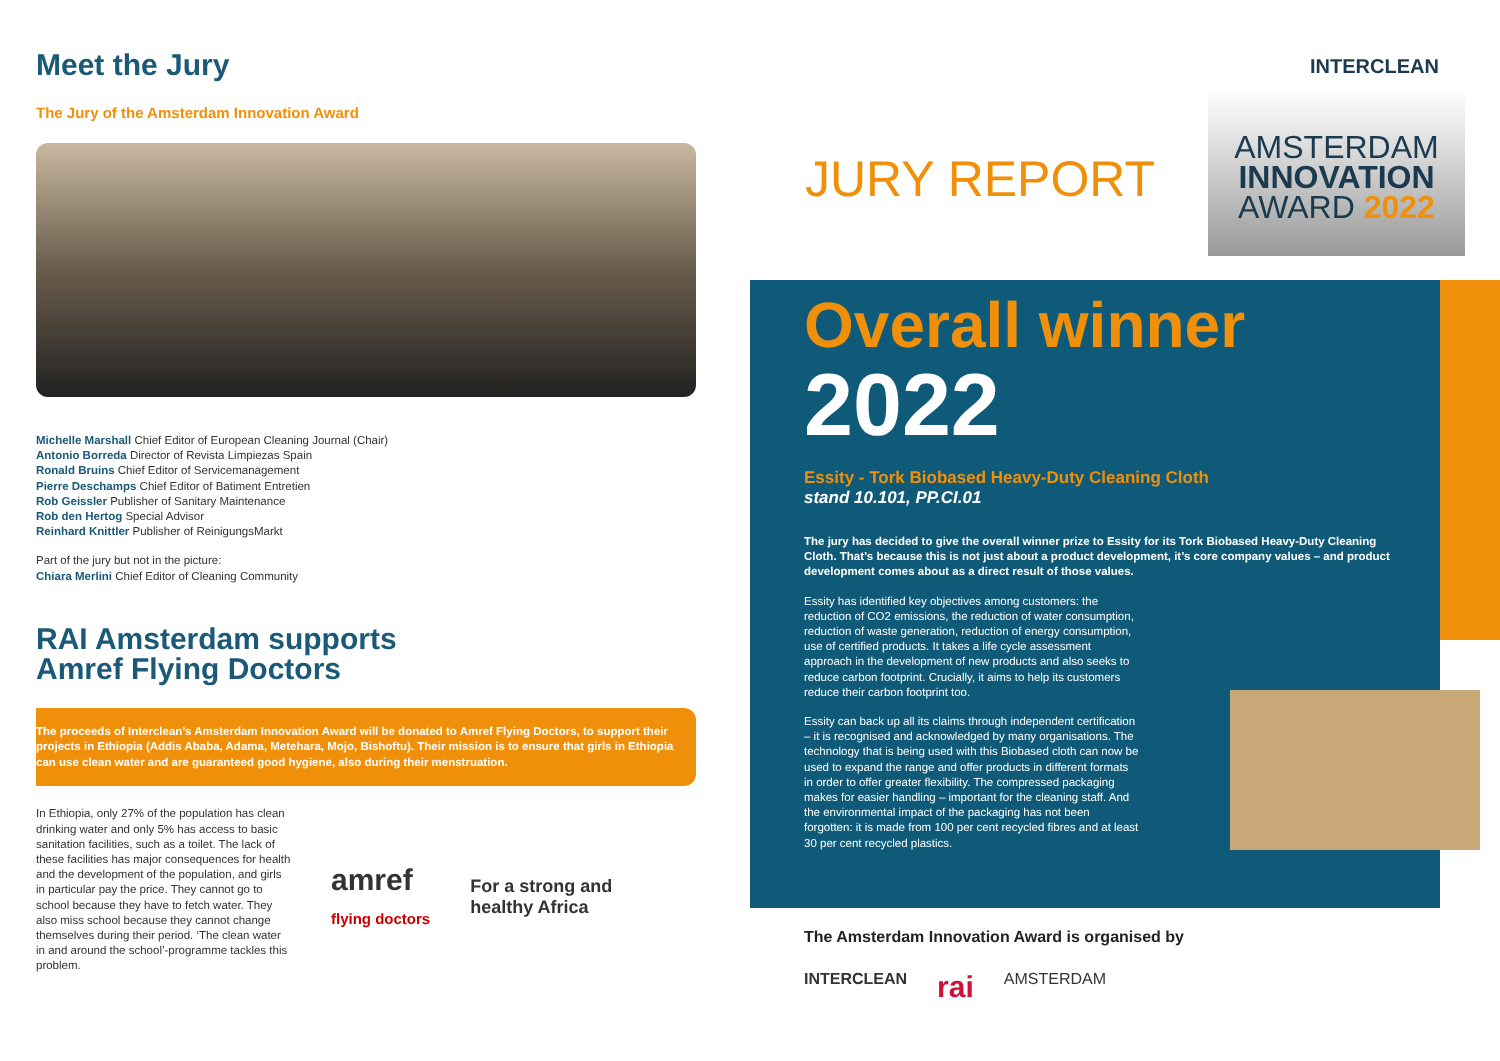Meet the Jury
The Jury of the Amsterdam Innovation Award
Michelle Marshall Chief Editor of European Cleaning Journal (Chair)
Antonio Borreda Director of Revista Limpiezas Spain
Ronald Bruins Chief Editor of Servicemanagement
Pierre Deschamps Chief Editor of Batiment Entretien
Rob Geissler Publisher of Sanitary Maintenance
Rob den Hertog Special Advisor
Reinhard Knittler Publisher of ReinigungsMarkt
Part of the jury but not in the picture:
Chiara Merlini Chief Editor of Cleaning Community
RAI Amsterdam supports
Amref Flying Doctors
The proceeds of Interclean’s Amsterdam Innovation Award will be donated to Amref Flying Doctors, to support their projects in Ethiopia (Addis Ababa, Adama, Metehara, Mojo, Bishoftu). Their mission is to ensure that girls in Ethiopia can use clean water and are guaranteed good hygiene, also during their menstruation.
In Ethiopia, only 27% of the population has clean drinking water and only 5% has access to basic sanitation facilities, such as a toilet. The lack of these facilities has major consequences for health and the development of the population, and girls in particular pay the price. They cannot go to school because they have to fetch water. They also miss school because they cannot change themselves during their period. ‘The clean water in and around the school’-programme tackles this problem.
amref
flying doctors
For a strong and
healthy Africa
JURY REPORT
INTERCLEAN
AMSTERDAM
INNOVATION
AWARD 2022
Overall winner
2022
Essity - Tork Biobased Heavy-Duty Cleaning Cloth
stand 10.101, PP.CI.01
The jury has decided to give the overall winner prize to Essity for its Tork Biobased Heavy-Duty Cleaning Cloth. That’s because this is not just about a product development, it’s core company values – and product development comes about as a direct result of those values.
Essity has identified key objectives among customers: the reduction of CO2 emissions, the reduction of water consumption, reduction of waste generation, reduction of energy consumption, use of certified products. It takes a life cycle assessment approach in the development of new products and also seeks to reduce carbon footprint. Crucially, it aims to help its customers reduce their carbon footprint too.
Essity can back up all its claims through independent certification – it is recognised and acknowledged by many organisations. The technology that is being used with this Biobased cloth can now be used to expand the range and offer products in different formats in order to offer greater flexibility. The compressed packaging makes for easier handling – important for the cleaning staff. And the environmental impact of the packaging has not been forgotten: it is made from 100 per cent recycled fibres and at least 30 per cent recycled plastics.
The Amsterdam Innovation Award is organised by
INTERCLEAN rai AMSTERDAM